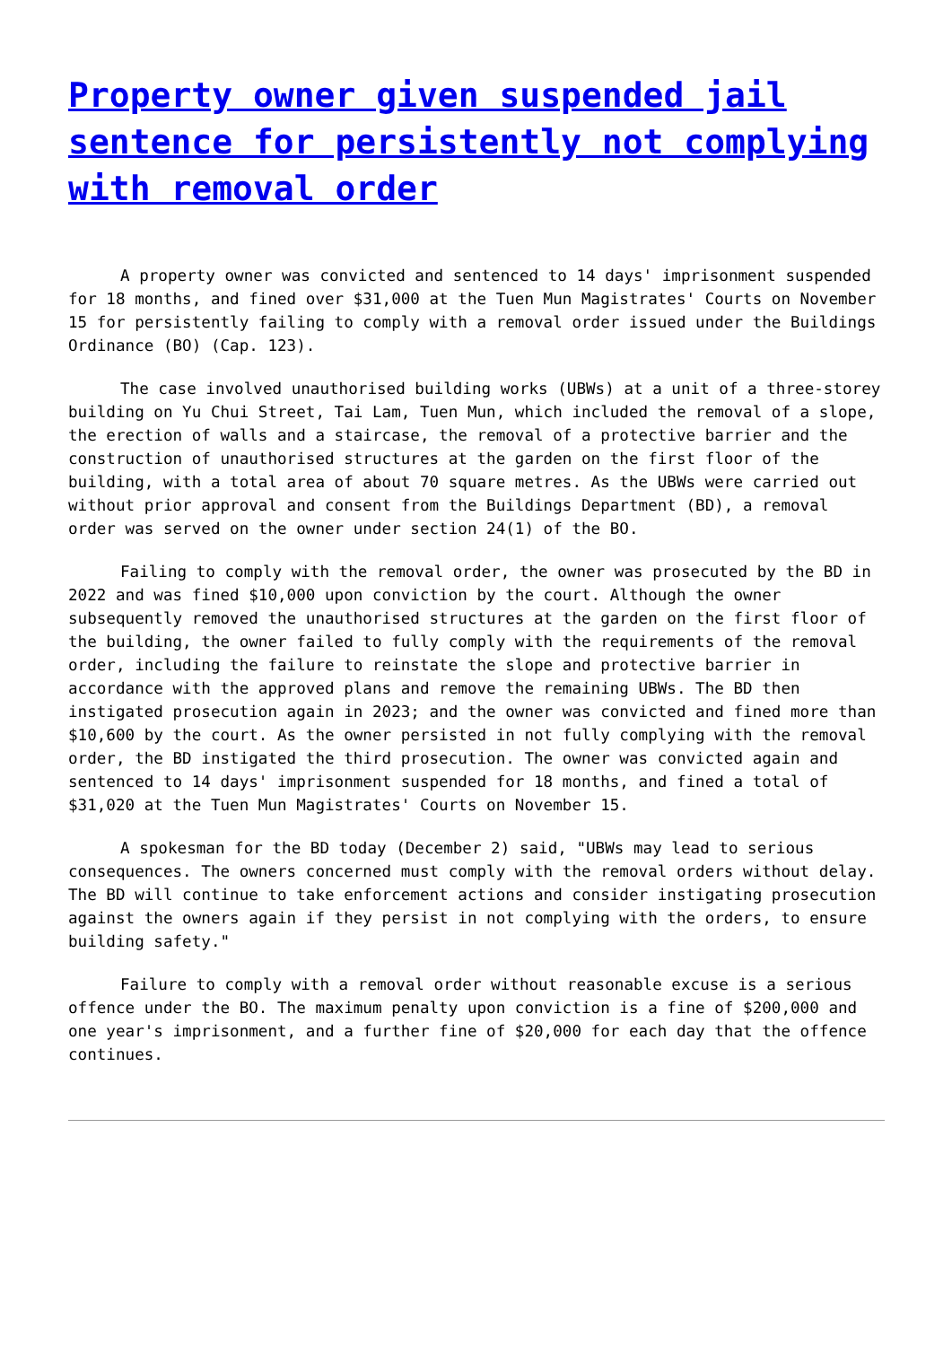Property owner given suspended jail sentence for persistently not complying with removal order
A property owner was convicted and sentenced to 14 days' imprisonment suspended for 18 months, and fined over $31,000 at the Tuen Mun Magistrates' Courts on November 15 for persistently failing to comply with a removal order issued under the Buildings Ordinance (BO) (Cap. 123).
The case involved unauthorised building works (UBWs) at a unit of a three-storey building on Yu Chui Street, Tai Lam, Tuen Mun, which included the removal of a slope, the erection of walls and a staircase, the removal of a protective barrier and the construction of unauthorised structures at the garden on the first floor of the building, with a total area of about 70 square metres. As the UBWs were carried out without prior approval and consent from the Buildings Department (BD), a removal order was served on the owner under section 24(1) of the BO.
Failing to comply with the removal order, the owner was prosecuted by the BD in 2022 and was fined $10,000 upon conviction by the court. Although the owner subsequently removed the unauthorised structures at the garden on the first floor of the building, the owner failed to fully comply with the requirements of the removal order, including the failure to reinstate the slope and protective barrier in accordance with the approved plans and remove the remaining UBWs. The BD then instigated prosecution again in 2023; and the owner was convicted and fined more than $10,600 by the court. As the owner persisted in not fully complying with the removal order, the BD instigated the third prosecution. The owner was convicted again and sentenced to 14 days' imprisonment suspended for 18 months, and fined a total of $31,020 at the Tuen Mun Magistrates' Courts on November 15.
A spokesman for the BD today (December 2) said, "UBWs may lead to serious consequences. The owners concerned must comply with the removal orders without delay. The BD will continue to take enforcement actions and consider instigating prosecution against the owners again if they persist in not complying with the orders, to ensure building safety."
Failure to comply with a removal order without reasonable excuse is a serious offence under the BO. The maximum penalty upon conviction is a fine of $200,000 and one year's imprisonment, and a further fine of $20,000 for each day that the offence continues.